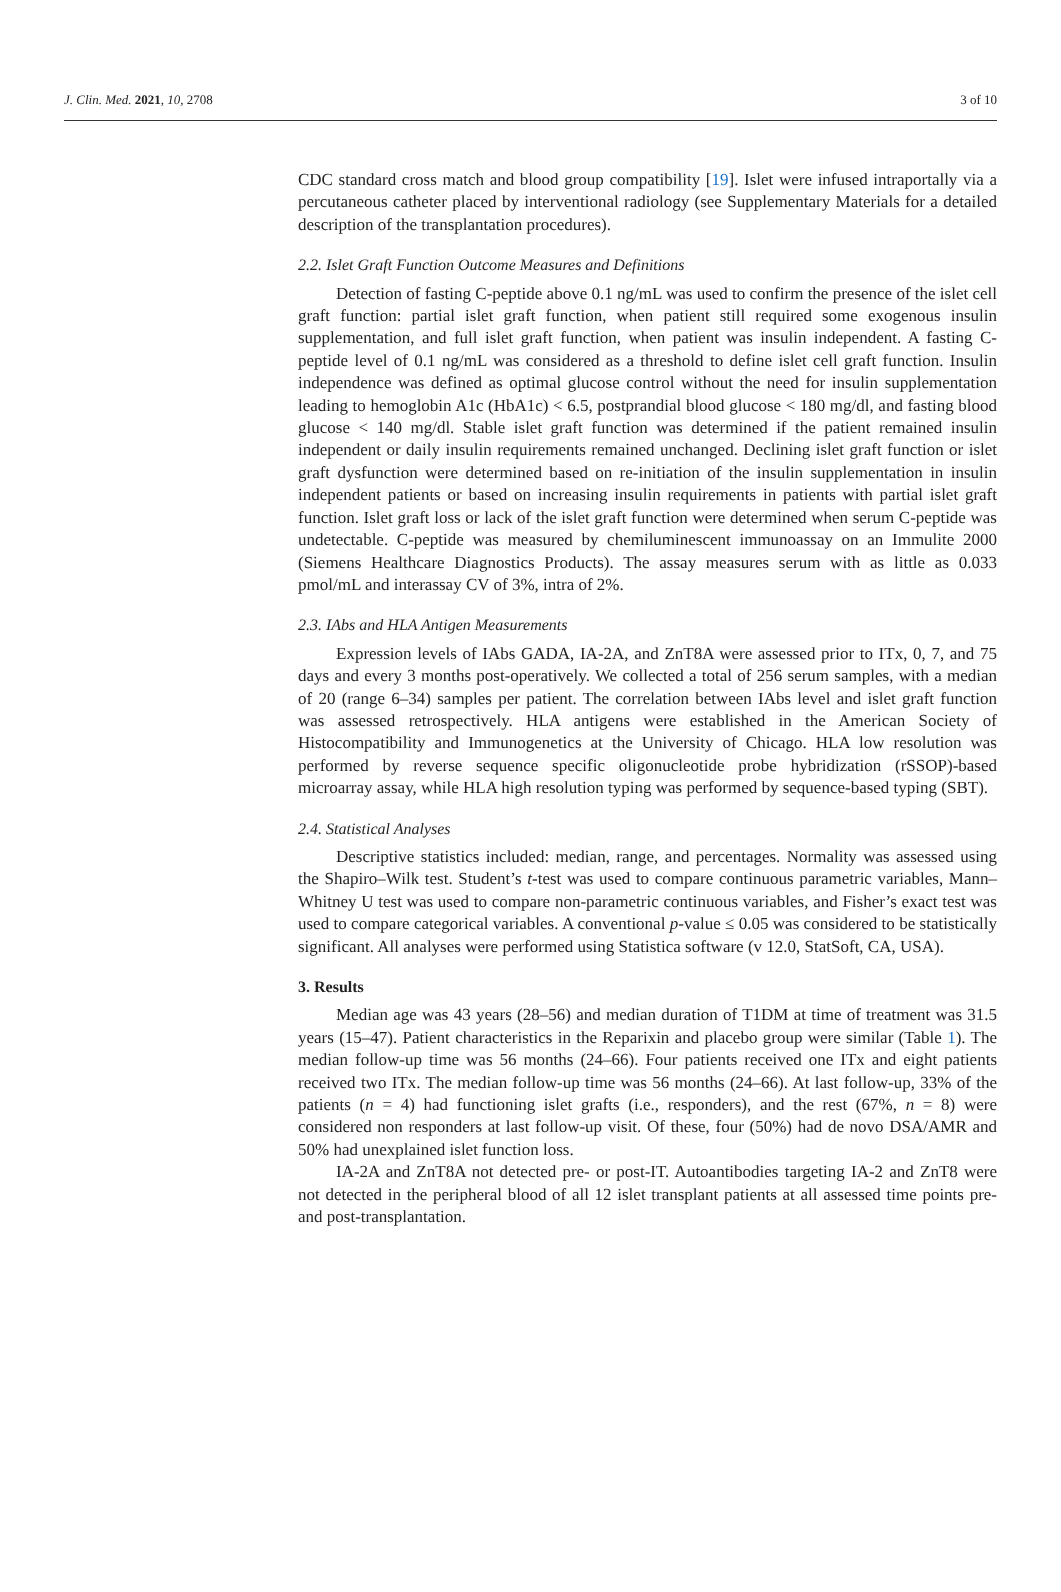J. Clin. Med. 2021, 10, 2708 3 of 10
CDC standard cross match and blood group compatibility [19]. Islet were infused intraportally via a percutaneous catheter placed by interventional radiology (see Supplementary Materials for a detailed description of the transplantation procedures).
2.2. Islet Graft Function Outcome Measures and Definitions
Detection of fasting C-peptide above 0.1 ng/mL was used to confirm the presence of the islet cell graft function: partial islet graft function, when patient still required some exogenous insulin supplementation, and full islet graft function, when patient was insulin independent. A fasting C-peptide level of 0.1 ng/mL was considered as a threshold to define islet cell graft function. Insulin independence was defined as optimal glucose control without the need for insulin supplementation leading to hemoglobin A1c (HbA1c) < 6.5, postprandial blood glucose < 180 mg/dl, and fasting blood glucose < 140 mg/dl. Stable islet graft function was determined if the patient remained insulin independent or daily insulin requirements remained unchanged. Declining islet graft function or islet graft dysfunction were determined based on re-initiation of the insulin supplementation in insulin independent patients or based on increasing insulin requirements in patients with partial islet graft function. Islet graft loss or lack of the islet graft function were determined when serum C-peptide was undetectable. C-peptide was measured by chemiluminescent immunoassay on an Immulite 2000 (Siemens Healthcare Diagnostics Products). The assay measures serum with as little as 0.033 pmol/mL and interassay CV of 3%, intra of 2%.
2.3. IAbs and HLA Antigen Measurements
Expression levels of IAbs GADA, IA-2A, and ZnT8A were assessed prior to ITx, 0, 7, and 75 days and every 3 months post-operatively. We collected a total of 256 serum samples, with a median of 20 (range 6–34) samples per patient. The correlation between IAbs level and islet graft function was assessed retrospectively. HLA antigens were established in the American Society of Histocompatibility and Immunogenetics at the University of Chicago. HLA low resolution was performed by reverse sequence specific oligonucleotide probe hybridization (rSSOP)-based microarray assay, while HLA high resolution typing was performed by sequence-based typing (SBT).
2.4. Statistical Analyses
Descriptive statistics included: median, range, and percentages. Normality was assessed using the Shapiro–Wilk test. Student’s t-test was used to compare continuous parametric variables, Mann–Whitney U test was used to compare non-parametric continuous variables, and Fisher’s exact test was used to compare categorical variables. A conventional p-value ≤ 0.05 was considered to be statistically significant. All analyses were performed using Statistica software (v 12.0, StatSoft, CA, USA).
3. Results
Median age was 43 years (28–56) and median duration of T1DM at time of treatment was 31.5 years (15–47). Patient characteristics in the Reparixin and placebo group were similar (Table 1). The median follow-up time was 56 months (24–66). Four patients received one ITx and eight patients received two ITx. The median follow-up time was 56 months (24–66). At last follow-up, 33% of the patients (n = 4) had functioning islet grafts (i.e., responders), and the rest (67%, n = 8) were considered non responders at last follow-up visit. Of these, four (50%) had de novo DSA/AMR and 50% had unexplained islet function loss.
IA-2A and ZnT8A not detected pre- or post-IT. Autoantibodies targeting IA-2 and ZnT8 were not detected in the peripheral blood of all 12 islet transplant patients at all assessed time points pre- and post-transplantation.